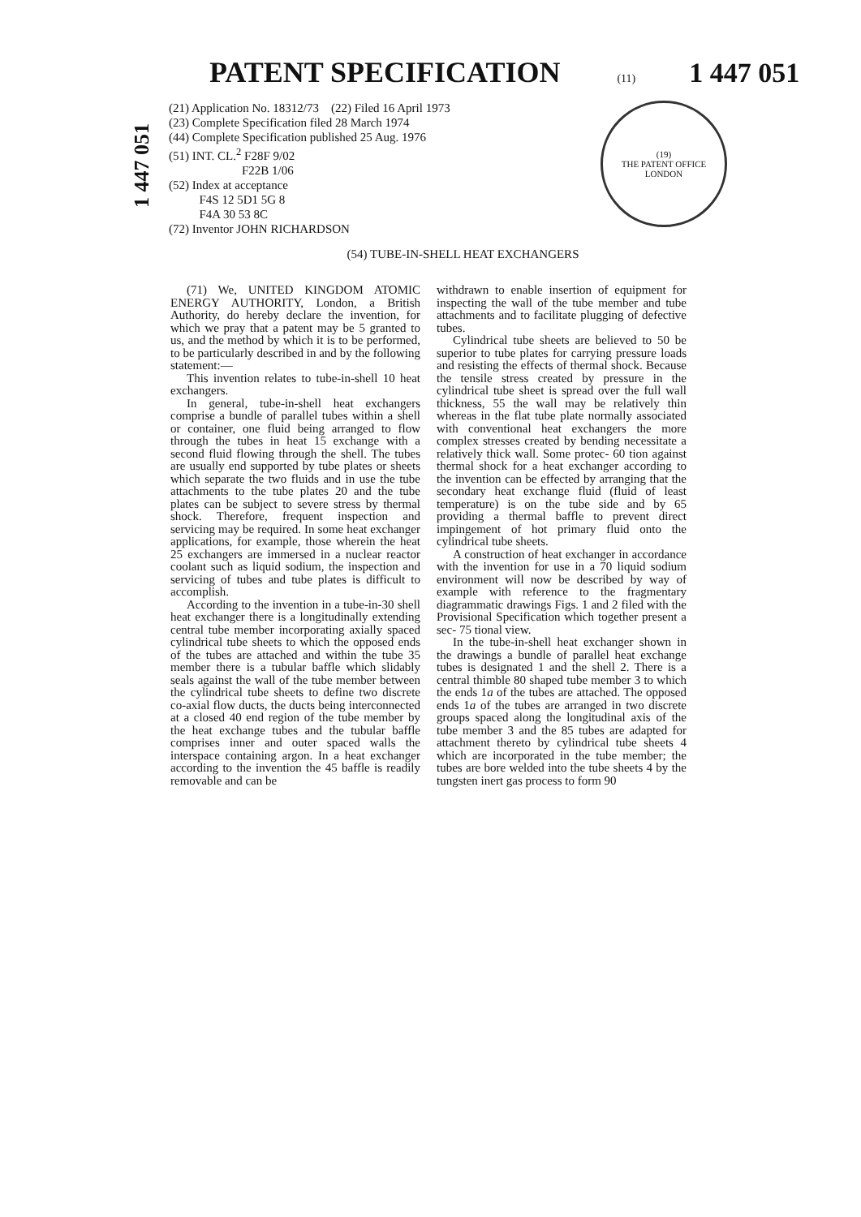PATENT SPECIFICATION
(11) 1 447 051
1 447 051
(21) Application No. 18312/73 (22) Filed 16 April 1973
(23) Complete Specification filed 28 March 1974
(44) Complete Specification published 25 Aug. 1976
(51) INT. CL.<sup>2</sup> F28F 9/02
F22B 1/06
(52) Index at acceptance
F4S 12 5D1 5G 8
F4A 30 53 8C
(72) Inventor JOHN RICHARDSON
(19)
THE PATENT OFFICE
LONDON
(54) TUBE-IN-SHELL HEAT EXCHANGERS
(71) We, UNITED KINGDOM ATOMIC ENERGY AUTHORITY, London, a British Authority, do hereby declare the invention, for which we pray that a patent may be 5 granted to us, and the method by which it is to be performed, to be particularly described in and by the following statement:—
This invention relates to tube-in-shell 10 heat exchangers.
In general, tube-in-shell heat exchangers comprise a bundle of parallel tubes within a shell or container, one fluid being arranged to flow through the tubes in heat 15 exchange with a second fluid flowing through the shell. The tubes are usually end supported by tube plates or sheets which separate the two fluids and in use the tube attachments to the tube plates 20 and the tube plates can be subject to severe stress by thermal shock. Therefore, frequent inspection and servicing may be required. In some heat exchanger applications, for example, those wherein the heat 25 exchangers are immersed in a nuclear reactor coolant such as liquid sodium, the inspection and servicing of tubes and tube plates is difficult to accomplish.
According to the invention in a tube-in-30 shell heat exchanger there is a longitudinally extending central tube member incorporating axially spaced cylindrical tube sheets to which the opposed ends of the tubes are attached and within the tube 35 member there is a tubular baffle which slidably seals against the wall of the tube member between the cylindrical tube sheets to define two discrete co-axial flow ducts, the ducts being interconnected at a closed 40 end region of the tube member by the heat exchange tubes and the tubular baffle comprises inner and outer spaced walls the interspace containing argon. In a heat exchanger according to the invention the 45 baffle is readily removable and can be
withdrawn to enable insertion of equipment for inspecting the wall of the tube member and tube attachments and to facilitate plugging of defective tubes.
Cylindrical tube sheets are believed to 50 be superior to tube plates for carrying pressure loads and resisting the effects of thermal shock. Because the tensile stress created by pressure in the cylindrical tube sheet is spread over the full wall thickness, 55 the wall may be relatively thin whereas in the flat tube plate normally associated with conventional heat exchangers the more complex stresses created by bending necessitate a relatively thick wall. Some protec- 60 tion against thermal shock for a heat exchanger according to the invention can be effected by arranging that the secondary heat exchange fluid (fluid of least temperature) is on the tube side and by 65 providing a thermal baffle to prevent direct impingement of hot primary fluid onto the cylindrical tube sheets.
A construction of heat exchanger in accordance with the invention for use in a 70 liquid sodium environment will now be described by way of example with reference to the fragmentary diagrammatic drawings Figs. 1 and 2 filed with the Provisional Specification which together present a sec- 75 tional view.
In the tube-in-shell heat exchanger shown in the drawings a bundle of parallel heat exchange tubes is designated 1 and the shell 2. There is a central thimble 80 shaped tube member 3 to which the ends 1a of the tubes are attached. The opposed ends 1a of the tubes are arranged in two discrete groups spaced along the longitudinal axis of the tube member 3 and the 85 tubes are adapted for attachment thereto by cylindrical tube sheets 4 which are incorporated in the tube member; the tubes are bore welded into the tube sheets 4 by the tungsten inert gas process to form 90